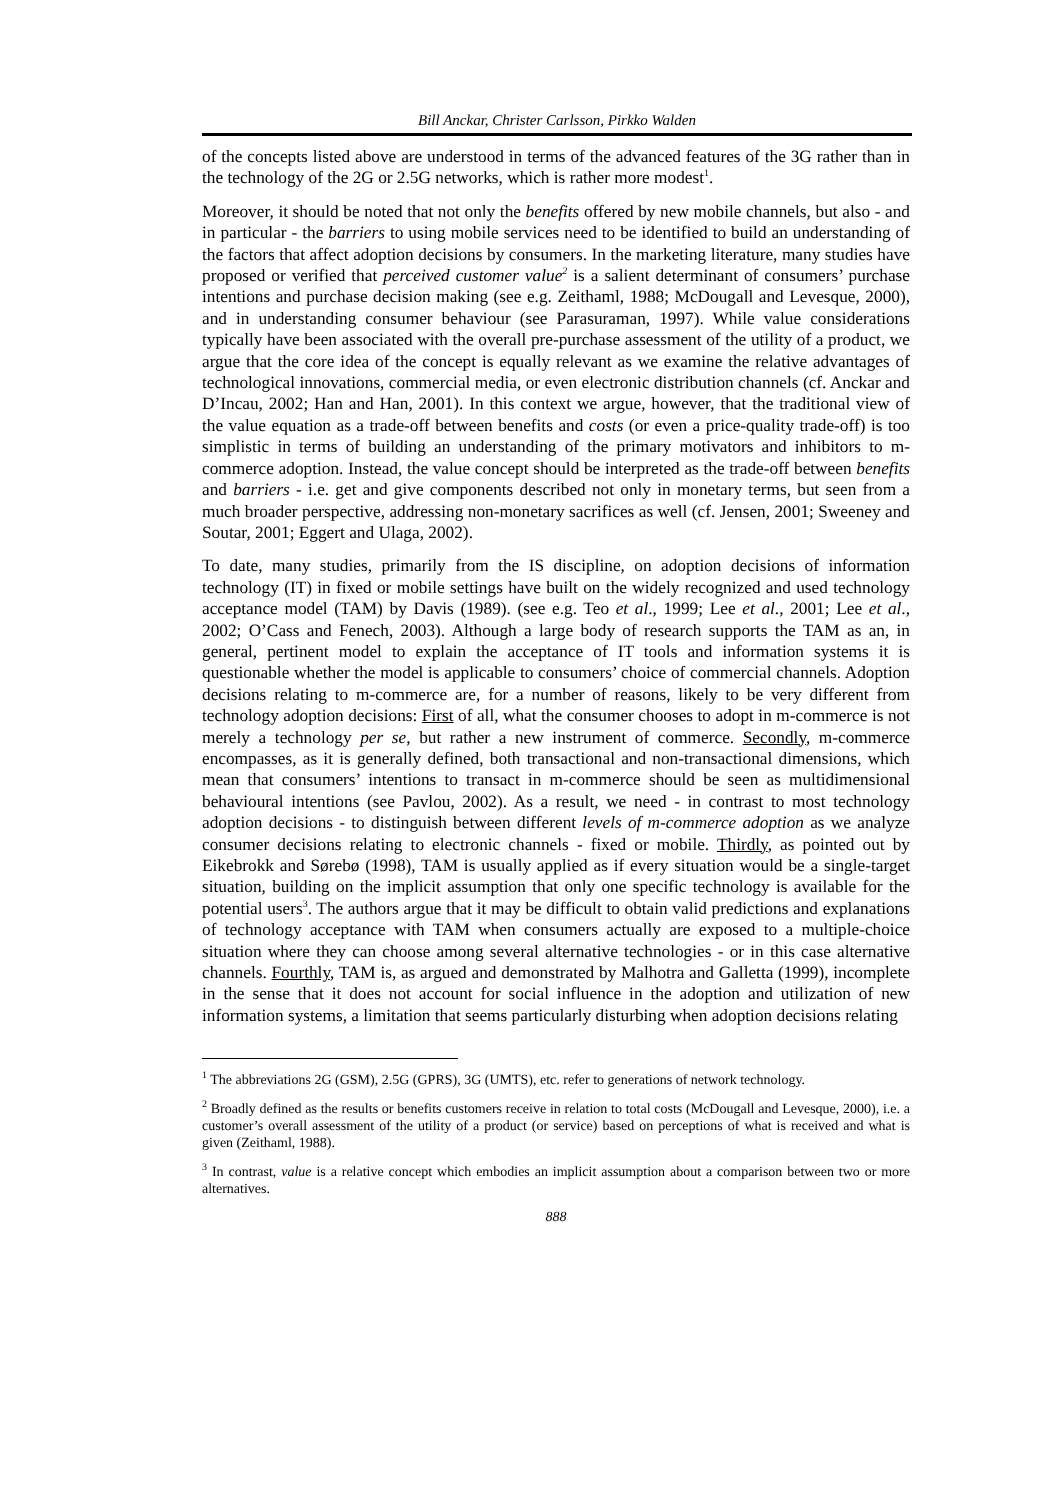Bill Anckar, Christer Carlsson, Pirkko Walden
of the concepts listed above are understood in terms of the advanced features of the 3G rather than in the technology of the 2G or 2.5G networks, which is rather more modest<sup>1</sup>.
Moreover, it should be noted that not only the benefits offered by new mobile channels, but also - and in particular - the barriers to using mobile services need to be identified to build an understanding of the factors that affect adoption decisions by consumers. In the marketing literature, many studies have proposed or verified that perceived customer value<sup>2</sup> is a salient determinant of consumers’ purchase intentions and purchase decision making (see e.g. Zeithaml, 1988; McDougall and Levesque, 2000), and in understanding consumer behaviour (see Parasuraman, 1997). While value considerations typically have been associated with the overall pre-purchase assessment of the utility of a product, we argue that the core idea of the concept is equally relevant as we examine the relative advantages of technological innovations, commercial media, or even electronic distribution channels (cf. Anckar and D’Incau, 2002; Han and Han, 2001). In this context we argue, however, that the traditional view of the value equation as a trade-off between benefits and costs (or even a price-quality trade-off) is too simplistic in terms of building an understanding of the primary motivators and inhibitors to m-commerce adoption. Instead, the value concept should be interpreted as the trade-off between benefits and barriers - i.e. get and give components described not only in monetary terms, but seen from a much broader perspective, addressing non-monetary sacrifices as well (cf. Jensen, 2001; Sweeney and Soutar, 2001; Eggert and Ulaga, 2002).
To date, many studies, primarily from the IS discipline, on adoption decisions of information technology (IT) in fixed or mobile settings have built on the widely recognized and used technology acceptance model (TAM) by Davis (1989). (see e.g. Teo et al., 1999; Lee et al., 2001; Lee et al., 2002; O’Cass and Fenech, 2003). Although a large body of research supports the TAM as an, in general, pertinent model to explain the acceptance of IT tools and information systems it is questionable whether the model is applicable to consumers’ choice of commercial channels. Adoption decisions relating to m-commerce are, for a number of reasons, likely to be very different from technology adoption decisions: First of all, what the consumer chooses to adopt in m-commerce is not merely a technology per se, but rather a new instrument of commerce. Secondly, m-commerce encompasses, as it is generally defined, both transactional and non-transactional dimensions, which mean that consumers’ intentions to transact in m-commerce should be seen as multidimensional behavioural intentions (see Pavlou, 2002). As a result, we need - in contrast to most technology adoption decisions - to distinguish between different levels of m-commerce adoption as we analyze consumer decisions relating to electronic channels - fixed or mobile. Thirdly, as pointed out by Eikebrokk and Sørebø (1998), TAM is usually applied as if every situation would be a single-target situation, building on the implicit assumption that only one specific technology is available for the potential users<sup>3</sup>. The authors argue that it may be difficult to obtain valid predictions and explanations of technology acceptance with TAM when consumers actually are exposed to a multiple-choice situation where they can choose among several alternative technologies - or in this case alternative channels. Fourthly, TAM is, as argued and demonstrated by Malhotra and Galletta (1999), incomplete in the sense that it does not account for social influence in the adoption and utilization of new information systems, a limitation that seems particularly disturbing when adoption decisions relating
<sup>1</sup> The abbreviations 2G (GSM), 2.5G (GPRS), 3G (UMTS), etc. refer to generations of network technology.
<sup>2</sup> Broadly defined as the results or benefits customers receive in relation to total costs (McDougall and Levesque, 2000), i.e. a customer’s overall assessment of the utility of a product (or service) based on perceptions of what is received and what is given (Zeithaml, 1988).
<sup>3</sup> In contrast, value is a relative concept which embodies an implicit assumption about a comparison between two or more alternatives.
888